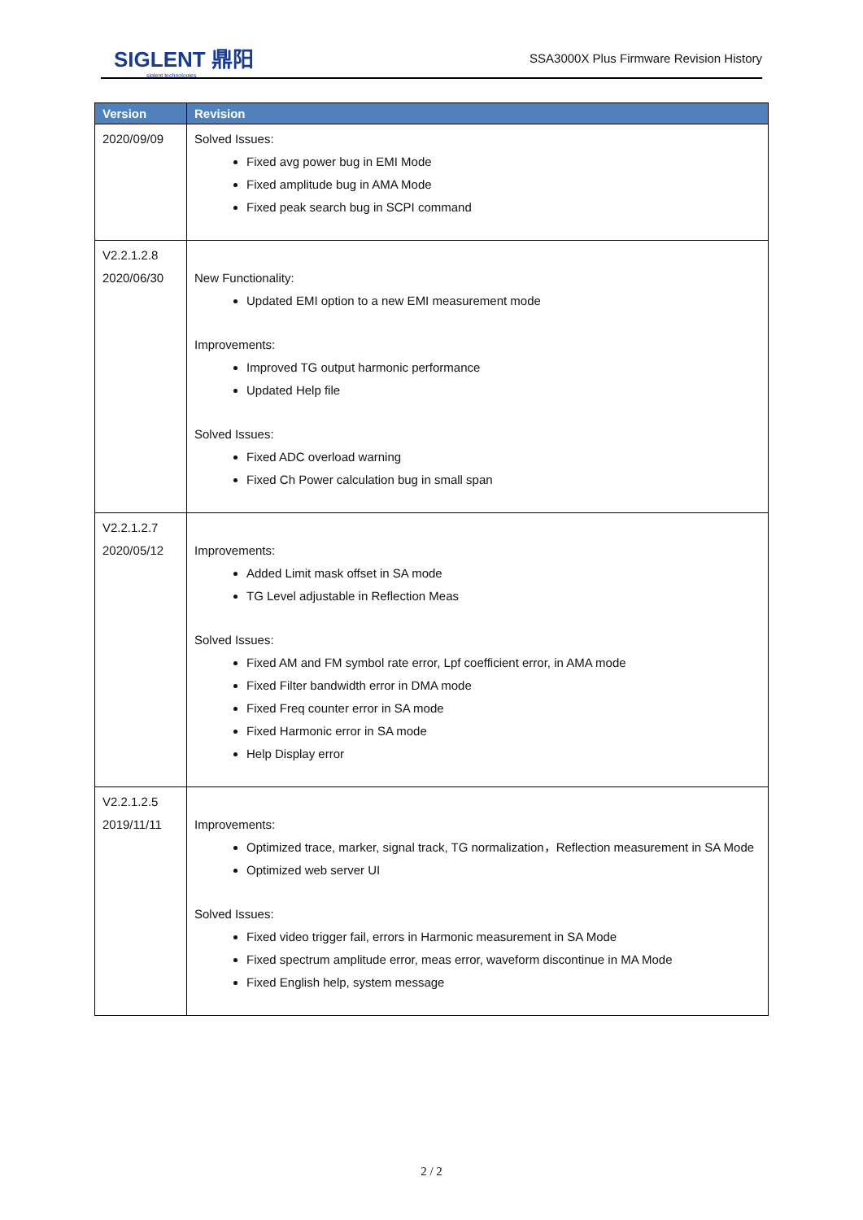SIGLENT 鼎阳
siglent technologies
SSA3000X Plus Firmware Revision History
| Version | Revision |
| --- | --- |
| 2020/09/09 | Solved Issues: Fixed avg power bug in EMI Mode Fixed amplitude bug in AMA Mode Fixed peak search bug in SCPI command |
| V2.2.1.2.8 2020/06/30 | New Functionality: Updated EMI option to a new EMI measurement mode Improvements: Improved TG output harmonic performance Updated Help file Solved Issues: Fixed ADC overload warning Fixed Ch Power calculation bug in small span |
| V2.2.1.2.7 2020/05/12 | Improvements: Added Limit mask offset in SA mode TG Level adjustable in Reflection Meas Solved Issues: Fixed AM and FM symbol rate error, Lpf coefficient error, in AMA mode Fixed Filter bandwidth error in DMA mode Fixed Freq counter error in SA mode Fixed Harmonic error in SA mode Help Display error |
| V2.2.1.2.5 2019/11/11 | Improvements: Optimized trace, marker, signal track, TG normalization，Reflection measurement in SA Mode Optimized web server UI Solved Issues: Fixed video trigger fail, errors in Harmonic measurement in SA Mode Fixed spectrum amplitude error, meas error, waveform discontinue in MA Mode Fixed English help, system message |
2 / 2